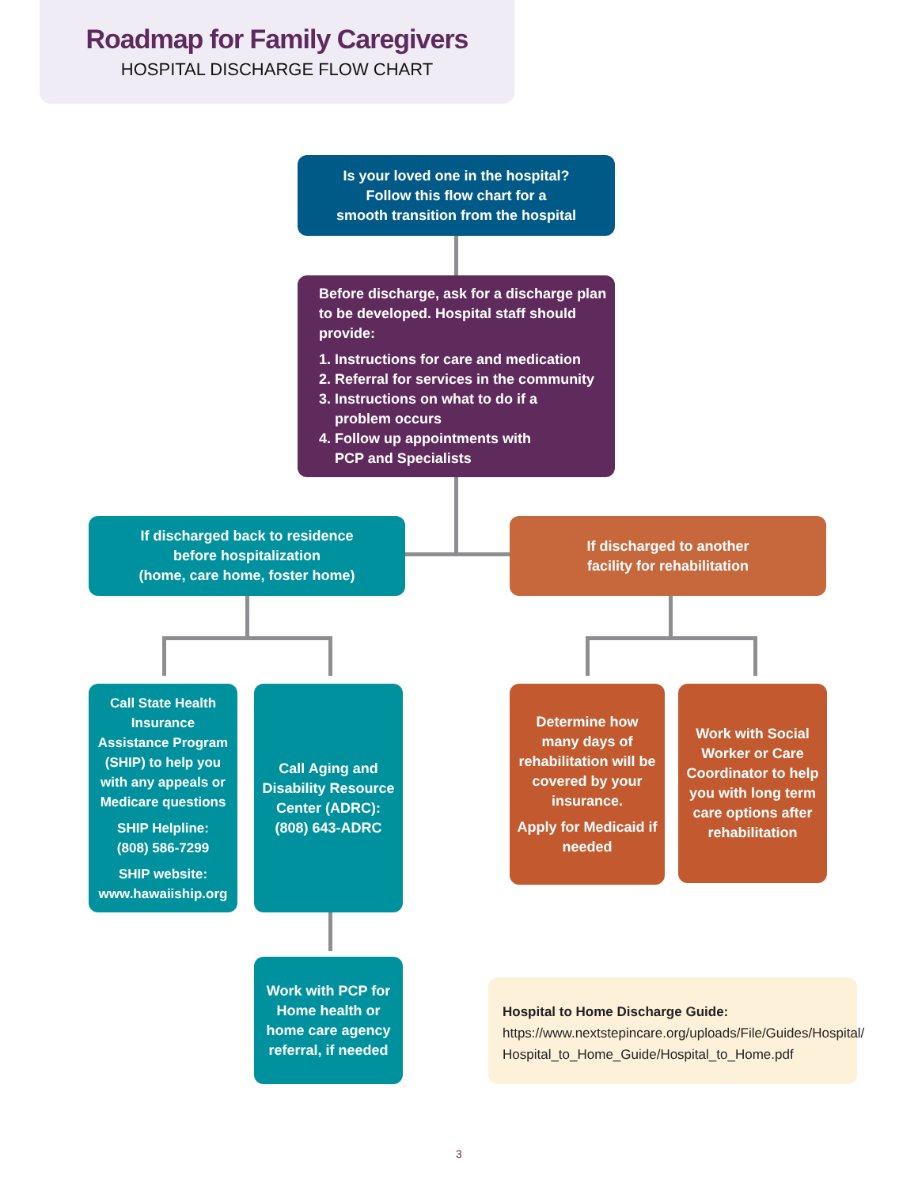Roadmap for Family Caregivers
HOSPITAL DISCHARGE FLOW CHART
Is your loved one in the hospital?
Follow this flow chart for a
smooth transition from the hospital
Before discharge, ask for a discharge plan to be developed. Hospital staff should provide:
1. Instructions for care and medication
2. Referral for services in the community
3. Instructions on what to do if a
problem occurs
4. Follow up appointments with
PCP and Specialists
If discharged back to residence
before hospitalization
(home, care home, foster home)
If discharged to another
facility for rehabilitation
Call State Health Insurance Assistance Program (SHIP) to help you with any appeals or Medicare questions
SHIP Helpline:
(808) 586-7299
SHIP website:
www.hawaiiship.org
Call Aging and Disability Resource Center (ADRC):
(808) 643-ADRC
Determine how many days of rehabilitation will be covered by your insurance.
Apply for Medicaid if needed
Work with Social Worker or Care Coordinator to help you with long term care options after rehabilitation
Work with PCP for Home health or home care agency referral, if needed
Hospital to Home Discharge Guide:
https://www.nextstepincare.org/uploads/File/Guides/Hospital/ Hospital_to_Home_Guide/Hospital_to_Home.pdf
3